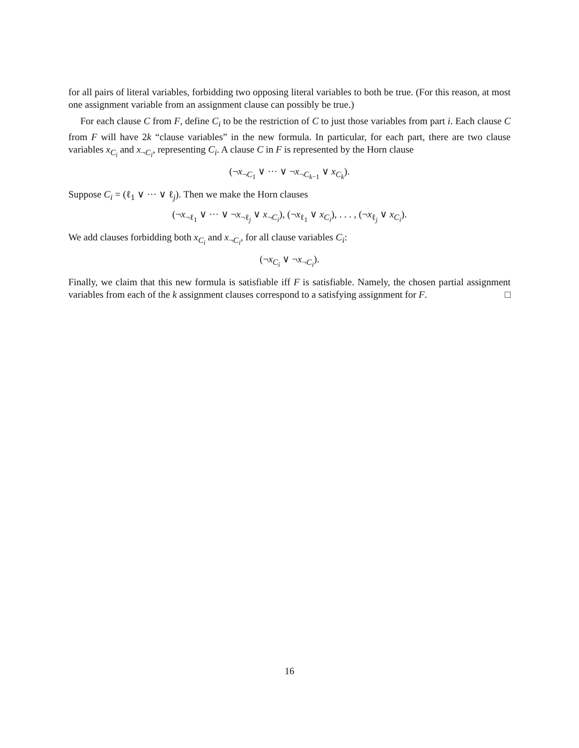for all pairs of literal variables, forbidding two opposing literal variables to both be true. (For this reason, at most one assignment variable from an assignment clause can possibly be true.)
For each clause C from F, define C<sub>i</sub> to be the restriction of C to just those variables from part i. Each clause C from F will have 2k “clause variables” in the new formula. In particular, for each part, there are two clause variables x<sub>C<sub>i</sub></sub> and x<sub>¬C<sub>i</sub></sub>, representing C<sub>i</sub>. A clause C in F is represented by the Horn clause
(¬x<sub>¬C<sub>1</sub></sub> ∨ ··· ∨ ¬x<sub>¬C<sub>k−1</sub></sub> ∨ x<sub>C<sub>k</sub></sub>).
Suppose C<sub>i</sub> = (ℓ<sub>1</sub> ∨ ··· ∨ ℓ<sub>j</sub>). Then we make the Horn clauses
(¬x<sub>¬ℓ<sub>1</sub></sub> ∨ ··· ∨ ¬x<sub>¬ℓ<sub>j</sub></sub> ∨ x<sub>¬C<sub>i</sub></sub>), (¬x<sub>ℓ<sub>1</sub></sub> ∨ x<sub>C<sub>i</sub></sub>), . . . , (¬x<sub>ℓ<sub>j</sub></sub> ∨ x<sub>C<sub>i</sub></sub>).
We add clauses forbidding both x<sub>C<sub>i</sub></sub> and x<sub>¬C<sub>i</sub></sub>, for all clause variables C<sub>i</sub>:
(¬x<sub>C<sub>i</sub></sub> ∨ ¬x<sub>¬C<sub>i</sub></sub>).
Finally, we claim that this new formula is satisfiable iff F is satisfiable. Namely, the chosen partial assignment variables from each of the k assignment clauses correspond to a satisfying assignment for F. □
16